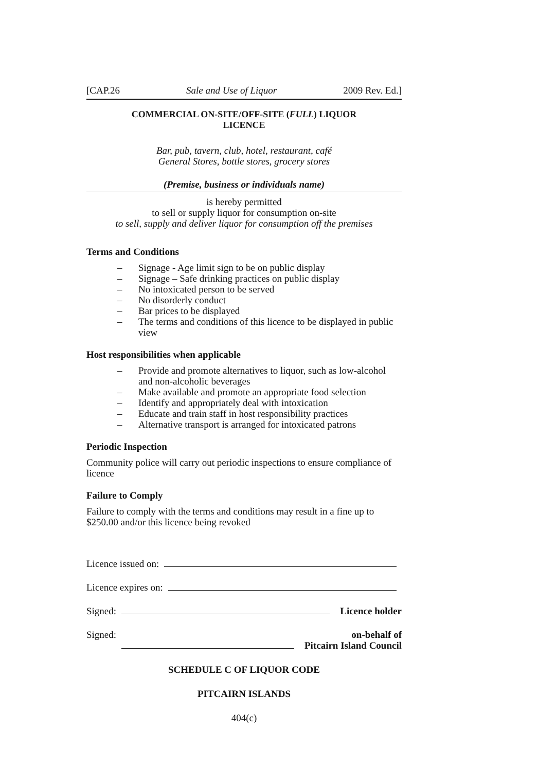[CAP.26 Sale and Use of Liquor 2009 Rev. Ed.]
COMMERCIAL ON-SITE/OFF-SITE (FULL) LIQUOR
LICENCE
Bar, pub, tavern, club, hotel, restaurant, café
General Stores, bottle stores, grocery stores
(Premise, business or individuals name)
is hereby permitted
to sell or supply liquor for consumption on-site
to sell, supply and deliver liquor for consumption off the premises
Terms and Conditions
– Signage - Age limit sign to be on public display
– Signage – Safe drinking practices on public display
– No intoxicated person to be served
– No disorderly conduct
– Bar prices to be displayed
– The terms and conditions of this licence to be displayed in public view
Host responsibilities when applicable
– Provide and promote alternatives to liquor, such as low-alcohol and non-alcoholic beverages
– Make available and promote an appropriate food selection
– Identify and appropriately deal with intoxication
– Educate and train staff in host responsibility practices
– Alternative transport is arranged for intoxicated patrons
Periodic Inspection
Community police will carry out periodic inspections to ensure compliance of licence
Failure to Comply
Failure to comply with the terms and conditions may result in a fine up to $250.00 and/or this licence being revoked
Licence issued on:
Licence expires on:
Signed: Licence holder
Signed: on-behalf of
Pitcairn Island Council
SCHEDULE C OF LIQUOR CODE
PITCAIRN ISLANDS
404(c)